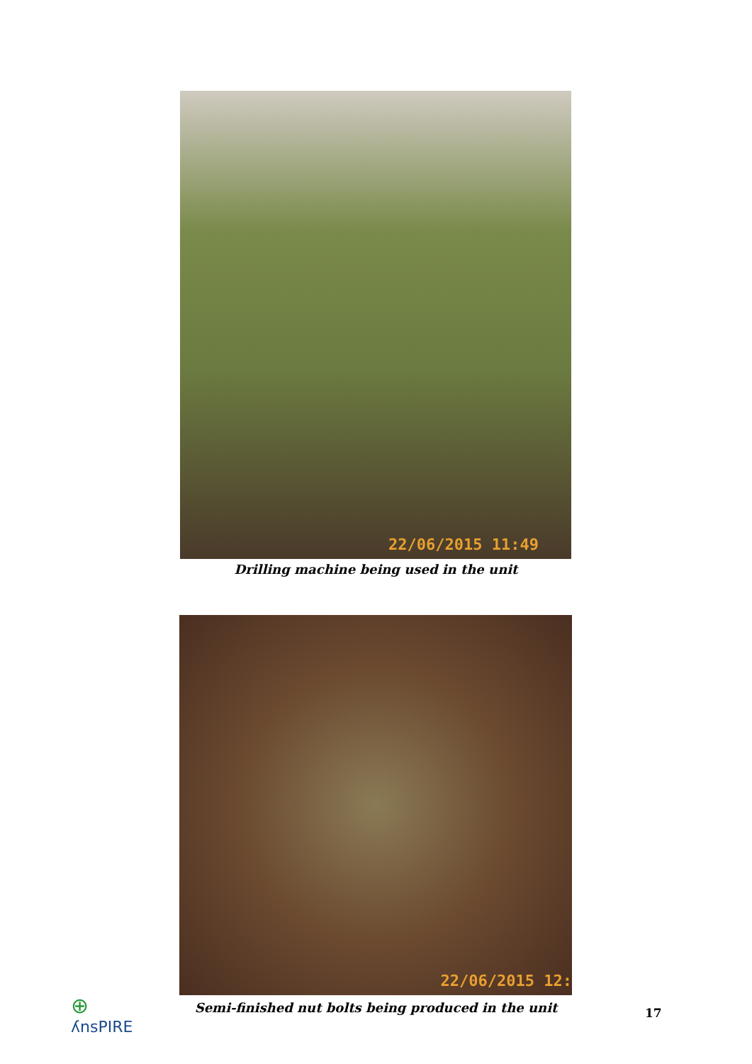22/06/2015 11:49
Drilling machine being used in the unit
22/06/2015 12:
Semi-finished nut bolts being produced in the unit
⊕
ʎnsPIRE
17